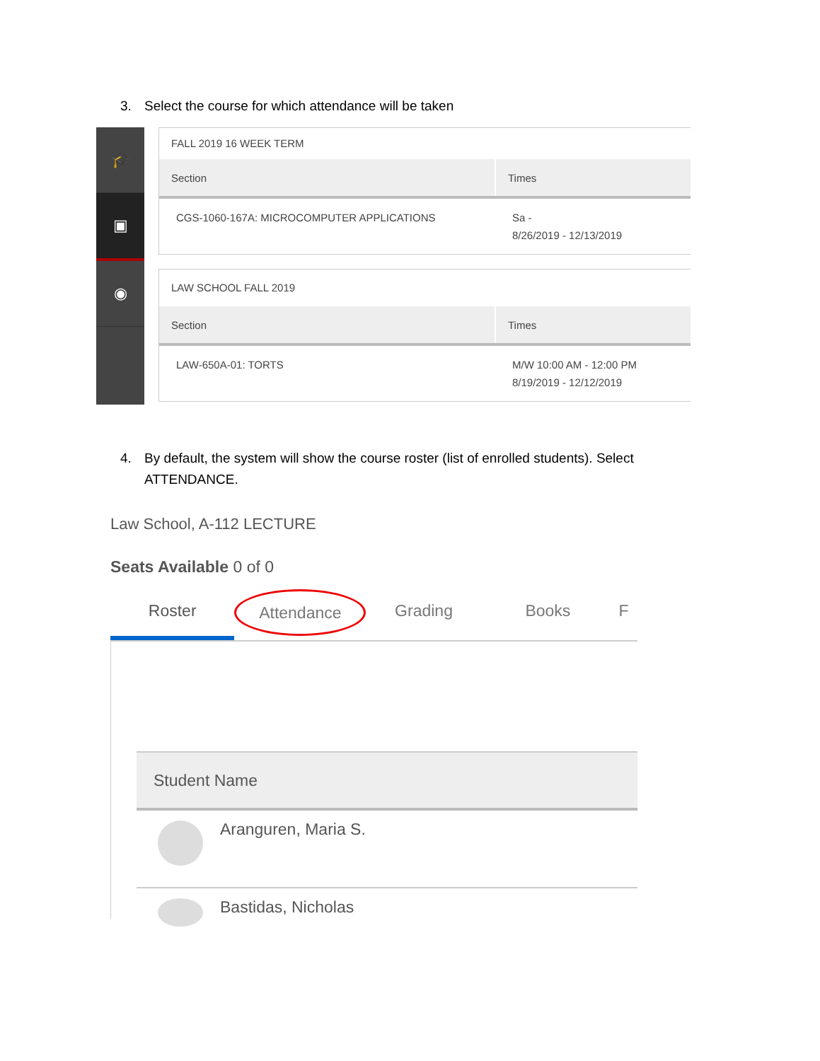3. Select the course for which attendance will be taken
🎓
▣
◉
FALL 2019 16 WEEK TERM
| Section | Times |
| --- | --- |
| CGS-1060-167A: MICROCOMPUTER APPLICATIONS | Sa - 8/26/2019 - 12/13/2019 |
LAW SCHOOL FALL 2019
| Section | Times |
| --- | --- |
| LAW-650A-01: TORTS | M/W 10:00 AM - 12:00 PM 8/19/2019 - 12/12/2019 |
4. By default, the system will show the course roster (list of enrolled students). Select
ATTENDANCE.
Law School, A-112 LECTURE
Seats Available 0 of 0
Roster
Attendance
Grading Books F
| Student Name |
| --- |
| Aranguren, Maria S. |
| Bastidas, Nicholas |